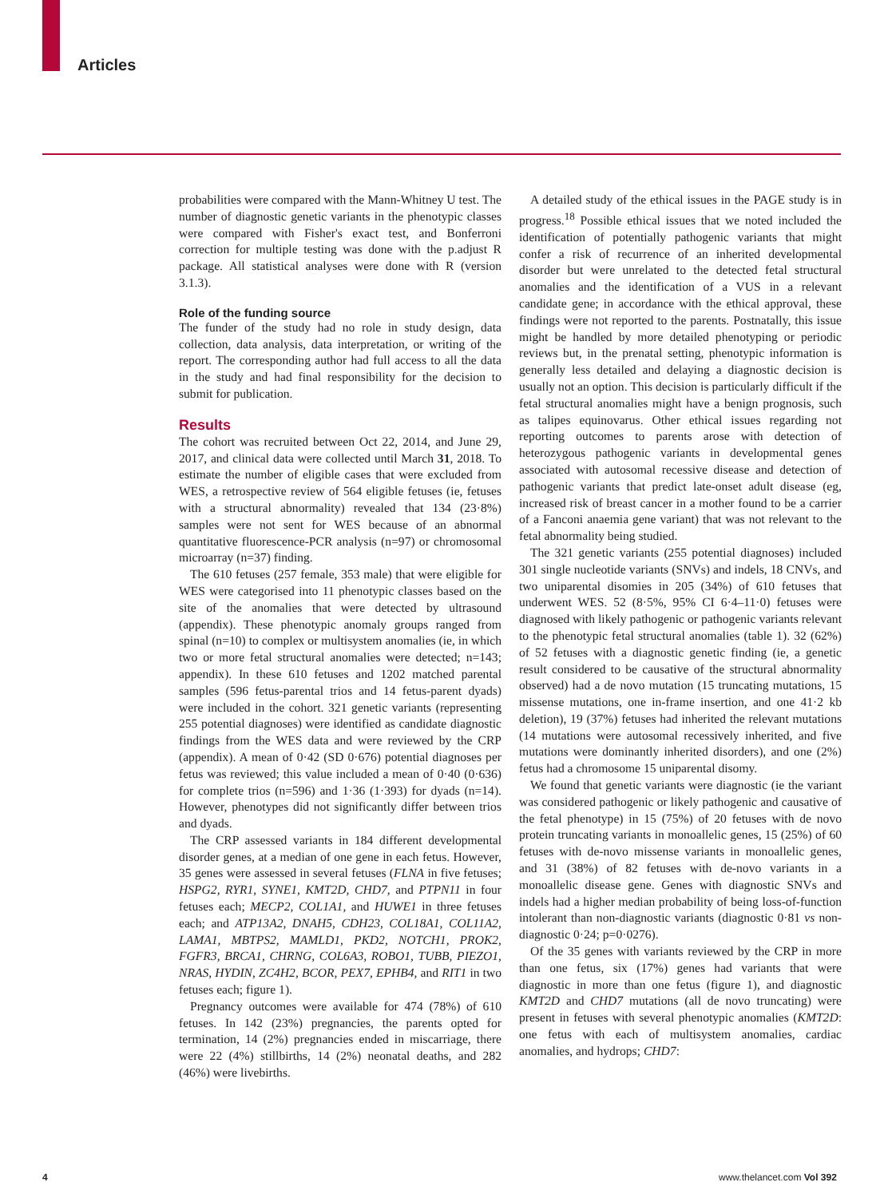Articles
probabilities were compared with the Mann-Whitney U test. The number of diagnostic genetic variants in the phenotypic classes were compared with Fisher's exact test, and Bonferroni correction for multiple testing was done with the p.adjust R package. All statistical analyses were done with R (version 3.1.3).
Role of the funding source
The funder of the study had no role in study design, data collection, data analysis, data interpretation, or writing of the report. The corresponding author had full access to all the data in the study and had final responsibility for the decision to submit for publication.
Results
The cohort was recruited between Oct 22, 2014, and June 29, 2017, and clinical data were collected until March 31, 2018. To estimate the number of eligible cases that were excluded from WES, a retrospective review of 564 eligible fetuses (ie, fetuses with a structural abnormality) revealed that 134 (23·8%) samples were not sent for WES because of an abnormal quantitative fluorescence-PCR analysis (n=97) or chromosomal microarray (n=37) finding.
The 610 fetuses (257 female, 353 male) that were eligible for WES were categorised into 11 phenotypic classes based on the site of the anomalies that were detected by ultrasound (appendix). These phenotypic anomaly groups ranged from spinal (n=10) to complex or multisystem anomalies (ie, in which two or more fetal structural anomalies were detected; n=143; appendix). In these 610 fetuses and 1202 matched parental samples (596 fetus-parental trios and 14 fetus-parent dyads) were included in the cohort. 321 genetic variants (representing 255 potential diagnoses) were identified as candidate diagnostic findings from the WES data and were reviewed by the CRP (appendix). A mean of 0·42 (SD 0·676) potential diagnoses per fetus was reviewed; this value included a mean of 0·40 (0·636) for complete trios (n=596) and 1·36 (1·393) for dyads (n=14). However, phenotypes did not significantly differ between trios and dyads.
The CRP assessed variants in 184 different developmental disorder genes, at a median of one gene in each fetus. However, 35 genes were assessed in several fetuses (FLNA in five fetuses; HSPG2, RYR1, SYNE1, KMT2D, CHD7, and PTPN11 in four fetuses each; MECP2, COL1A1, and HUWE1 in three fetuses each; and ATP13A2, DNAH5, CDH23, COL18A1, COL11A2, LAMA1, MBTPS2, MAMLD1, PKD2, NOTCH1, PROK2, FGFR3, BRCA1, CHRNG, COL6A3, ROBO1, TUBB, PIEZO1, NRAS, HYDIN, ZC4H2, BCOR, PEX7, EPHB4, and RIT1 in two fetuses each; figure 1).
Pregnancy outcomes were available for 474 (78%) of 610 fetuses. In 142 (23%) pregnancies, the parents opted for termination, 14 (2%) pregnancies ended in miscarriage, there were 22 (4%) stillbirths, 14 (2%) neonatal deaths, and 282 (46%) were livebirths.
A detailed study of the ethical issues in the PAGE study is in progress.<sup>18</sup> Possible ethical issues that we noted included the identification of potentially pathogenic variants that might confer a risk of recurrence of an inherited developmental disorder but were unrelated to the detected fetal structural anomalies and the identification of a VUS in a relevant candidate gene; in accordance with the ethical approval, these findings were not reported to the parents. Postnatally, this issue might be handled by more detailed phenotyping or periodic reviews but, in the prenatal setting, phenotypic information is generally less detailed and delaying a diagnostic decision is usually not an option. This decision is particularly difficult if the fetal structural anomalies might have a benign prognosis, such as talipes equinovarus. Other ethical issues regarding not reporting outcomes to parents arose with detection of heterozygous pathogenic variants in developmental genes associated with autosomal recessive disease and detection of pathogenic variants that predict late-onset adult disease (eg, increased risk of breast cancer in a mother found to be a carrier of a Fanconi anaemia gene variant) that was not relevant to the fetal abnormality being studied.
The 321 genetic variants (255 potential diagnoses) included 301 single nucleotide variants (SNVs) and indels, 18 CNVs, and two uniparental disomies in 205 (34%) of 610 fetuses that underwent WES. 52 (8·5%, 95% CI 6·4–11·0) fetuses were diagnosed with likely pathogenic or pathogenic variants relevant to the phenotypic fetal structural anomalies (table 1). 32 (62%) of 52 fetuses with a diagnostic genetic finding (ie, a genetic result considered to be causative of the structural abnormality observed) had a de novo mutation (15 truncating mutations, 15 missense mutations, one in-frame insertion, and one 41·2 kb deletion), 19 (37%) fetuses had inherited the relevant mutations (14 mutations were autosomal recessively inherited, and five mutations were dominantly inherited disorders), and one (2%) fetus had a chromosome 15 uniparental disomy.
We found that genetic variants were diagnostic (ie the variant was considered pathogenic or likely pathogenic and causative of the fetal phenotype) in 15 (75%) of 20 fetuses with de novo protein truncating variants in monoallelic genes, 15 (25%) of 60 fetuses with de-novo missense variants in monoallelic genes, and 31 (38%) of 82 fetuses with de-novo variants in a monoallelic disease gene. Genes with diagnostic SNVs and indels had a higher median probability of being loss-of-function intolerant than non-diagnostic variants (diagnostic 0·81 vs non-diagnostic 0·24; p=0·0276).
Of the 35 genes with variants reviewed by the CRP in more than one fetus, six (17%) genes had variants that were diagnostic in more than one fetus (figure 1), and diagnostic KMT2D and CHD7 mutations (all de novo truncating) were present in fetuses with several phenotypic anomalies (KMT2D: one fetus with each of multisystem anomalies, cardiac anomalies, and hydrops; CHD7:
4 www.thelancet.com Vol 392